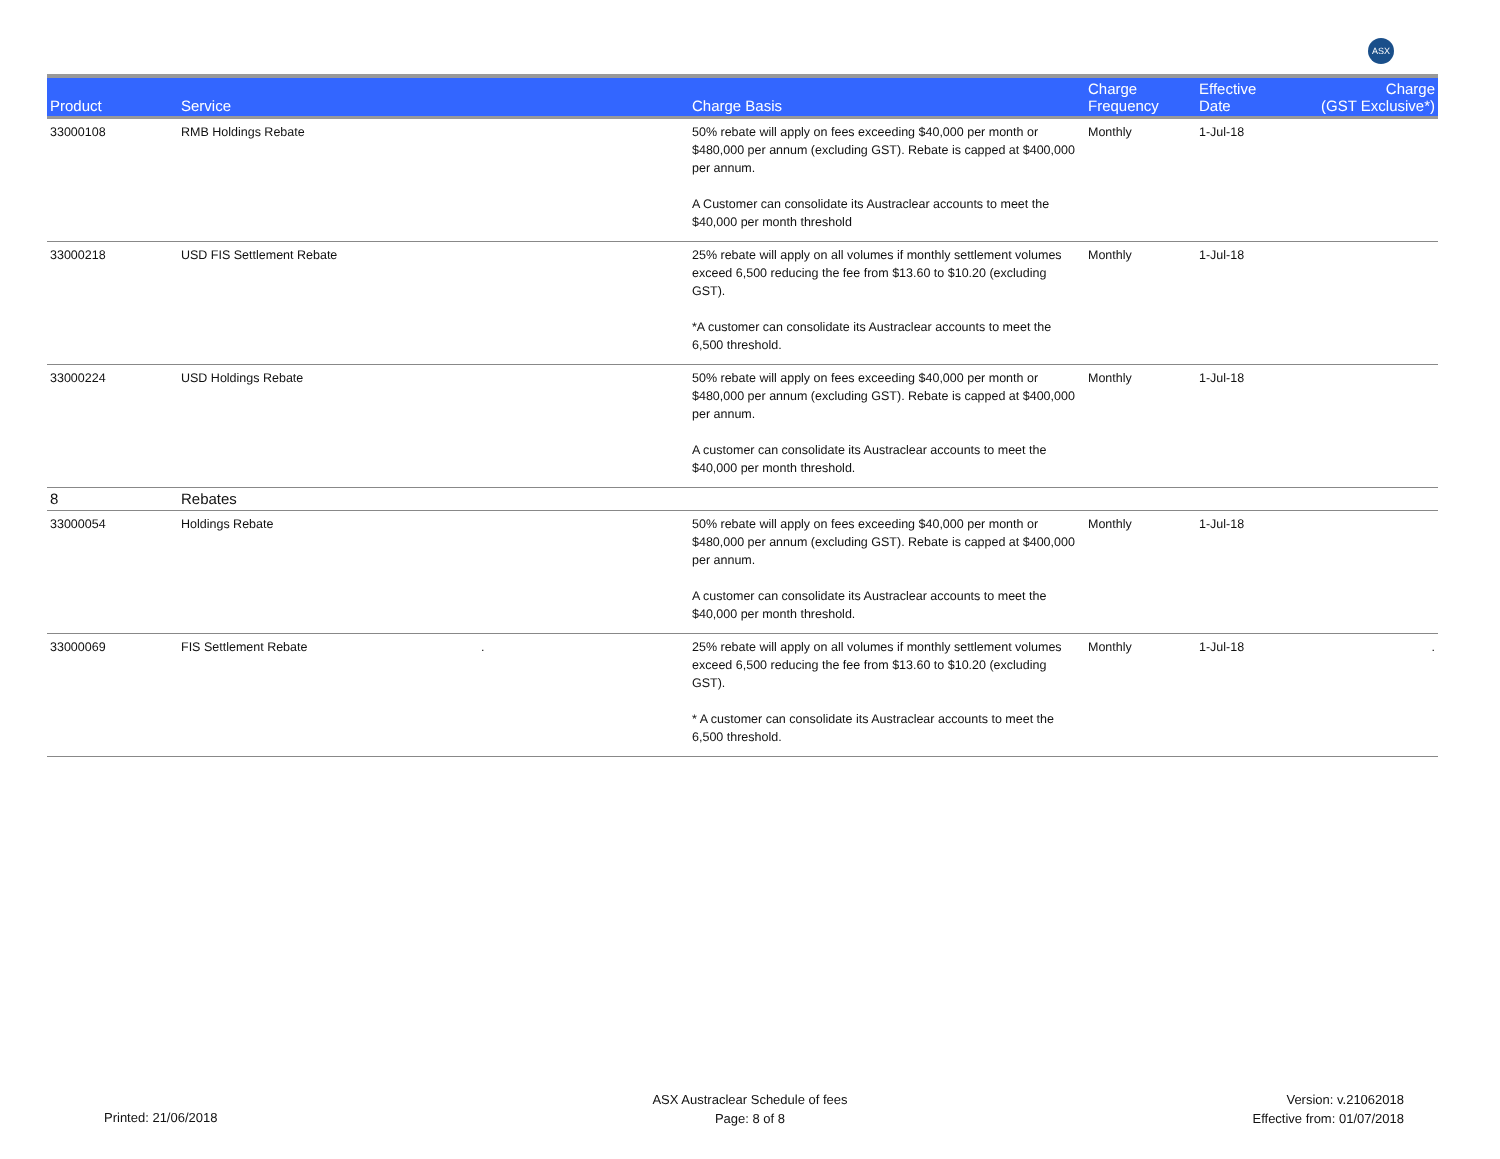ASX
| Product | Service | Charge Basis | Charge Frequency | Effective Date | Charge (GST Exclusive*) |
| --- | --- | --- | --- | --- | --- |
| 33000108 | RMB Holdings Rebate | 50% rebate will apply on fees exceeding $40,000 per month or $480,000 per annum (excluding GST). Rebate is capped at $400,000 per annum. A Customer can consolidate its Austraclear accounts to meet the $40,000 per month threshold | Monthly | 1-Jul-18 | |
| 33000218 | USD FIS Settlement Rebate | 25% rebate will apply on all volumes if monthly settlement volumes exceed 6,500 reducing the fee from $13.60 to $10.20 (excluding GST). *A customer can consolidate its Austraclear accounts to meet the 6,500 threshold. | Monthly | 1-Jul-18 | |
| 33000224 | USD Holdings Rebate | 50% rebate will apply on fees exceeding $40,000 per month or $480,000 per annum (excluding GST). Rebate is capped at $400,000 per annum. A customer can consolidate its Austraclear accounts to meet the $40,000 per month threshold. | Monthly | 1-Jul-18 | |
| 8 | Rebates | | | | |
| 33000054 | Holdings Rebate | 50% rebate will apply on fees exceeding $40,000 per month or $480,000 per annum (excluding GST). Rebate is capped at $400,000 per annum. A customer can consolidate its Austraclear accounts to meet the $40,000 per month threshold. | Monthly | 1-Jul-18 | |
| 33000069 | FIS Settlement Rebate . | 25% rebate will apply on all volumes if monthly settlement volumes exceed 6,500 reducing the fee from $13.60 to $10.20 (excluding GST). * A customer can consolidate its Austraclear accounts to meet the 6,500 threshold. | Monthly | 1-Jul-18 | . |
Printed: 21/06/2018
ASX Austraclear Schedule of fees
Page: 8 of 8
Version: v.21062018
Effective from: 01/07/2018